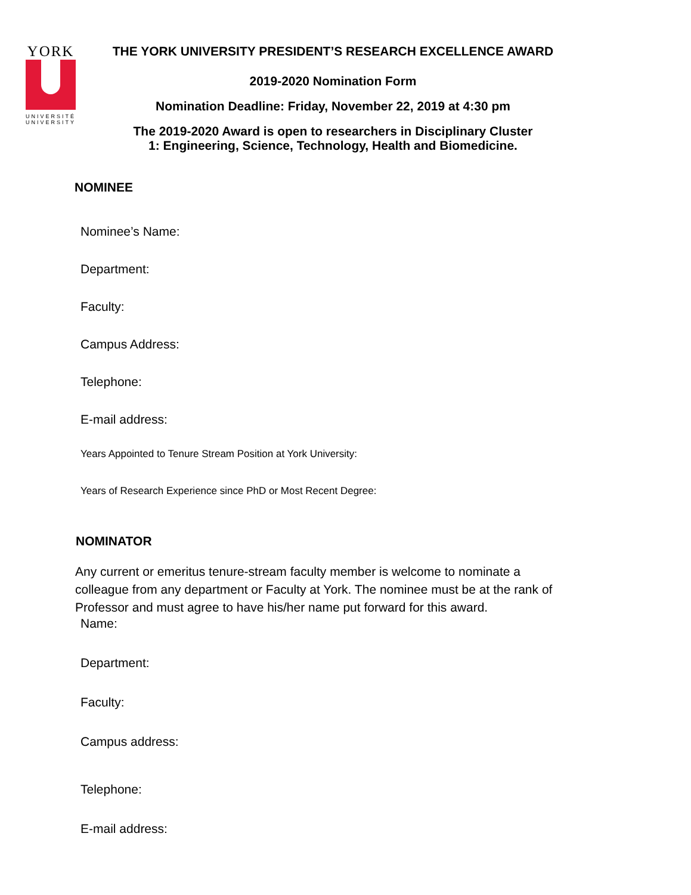YORK
UNIVERSITÉ
UNIVERSITY
THE YORK UNIVERSITY PRESIDENT’S RESEARCH EXCELLENCE AWARD
2019-2020 Nomination Form
Nomination Deadline: Friday, November 22, 2019 at 4:30 pm
The 2019-2020 Award is open to researchers in Disciplinary Cluster
1: Engineering, Science, Technology, Health and Biomedicine.
NOMINEE
Nominee’s Name:
Department:
Faculty:
Campus Address:
Telephone:
E-mail address:
Years Appointed to Tenure Stream Position at York University:
Years of Research Experience since PhD or Most Recent Degree:
NOMINATOR
Any current or emeritus tenure-stream faculty member is welcome to nominate a colleague from any department or Faculty at York. The nominee must be at the rank of Professor and must agree to have his/her name put forward for this award.
Name:
Department:
Faculty:
Campus address:
Telephone:
E-mail address: